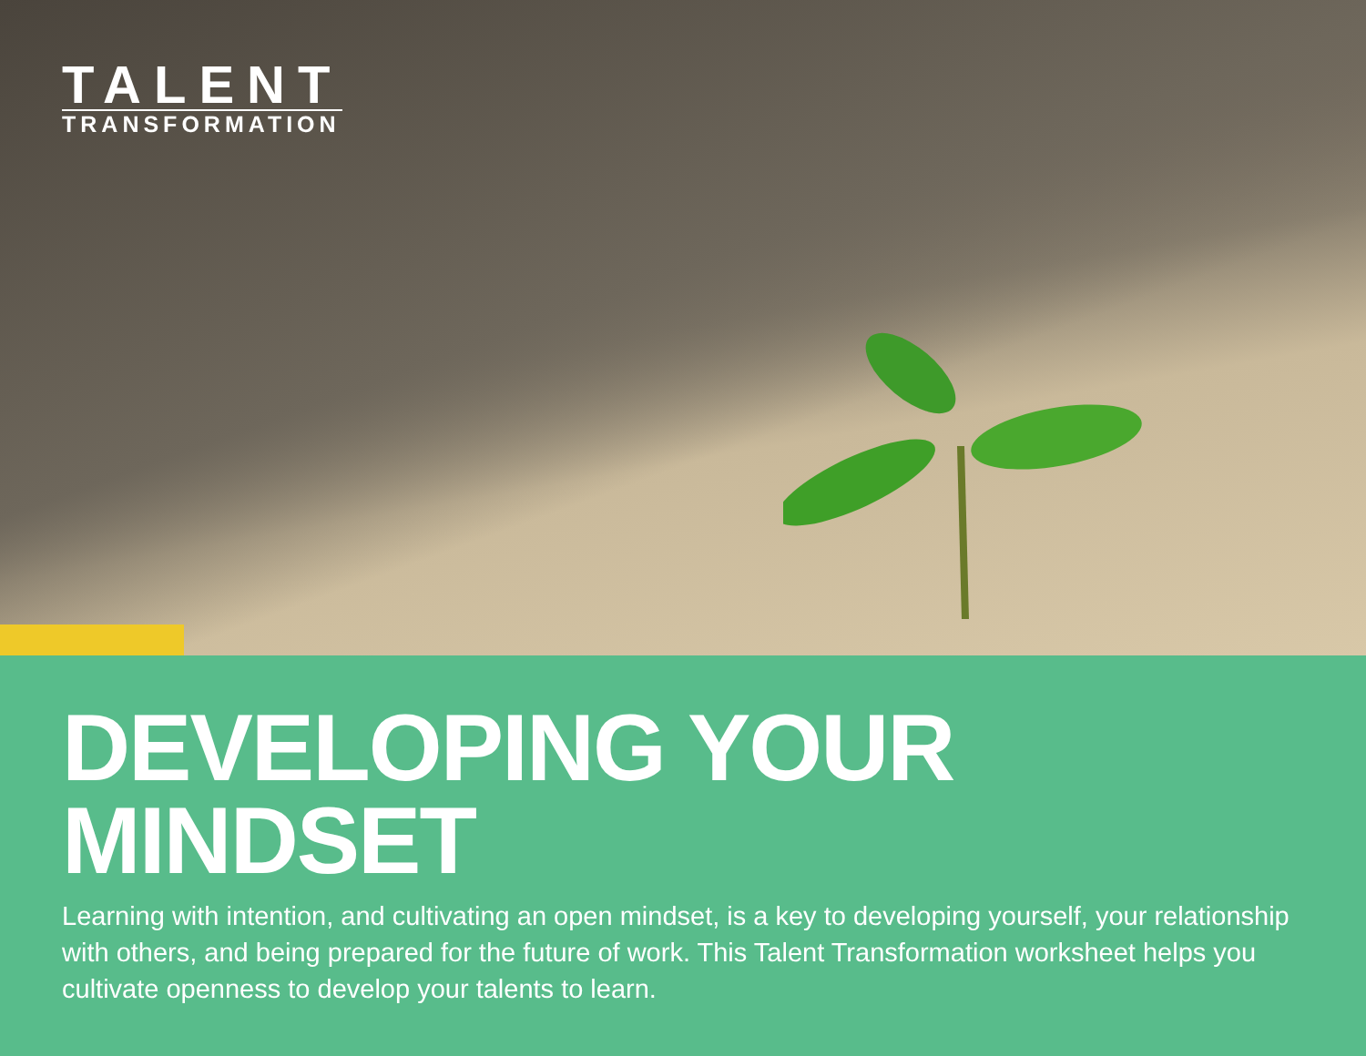TALENT
TRANSFORMATION
DEVELOPING YOUR
MINDSET
Learning with intention, and cultivating an open mindset, is a key to developing yourself, your relationship with others, and being prepared for the future of work. This Talent Transformation worksheet helps you cultivate openness to develop your talents to learn.